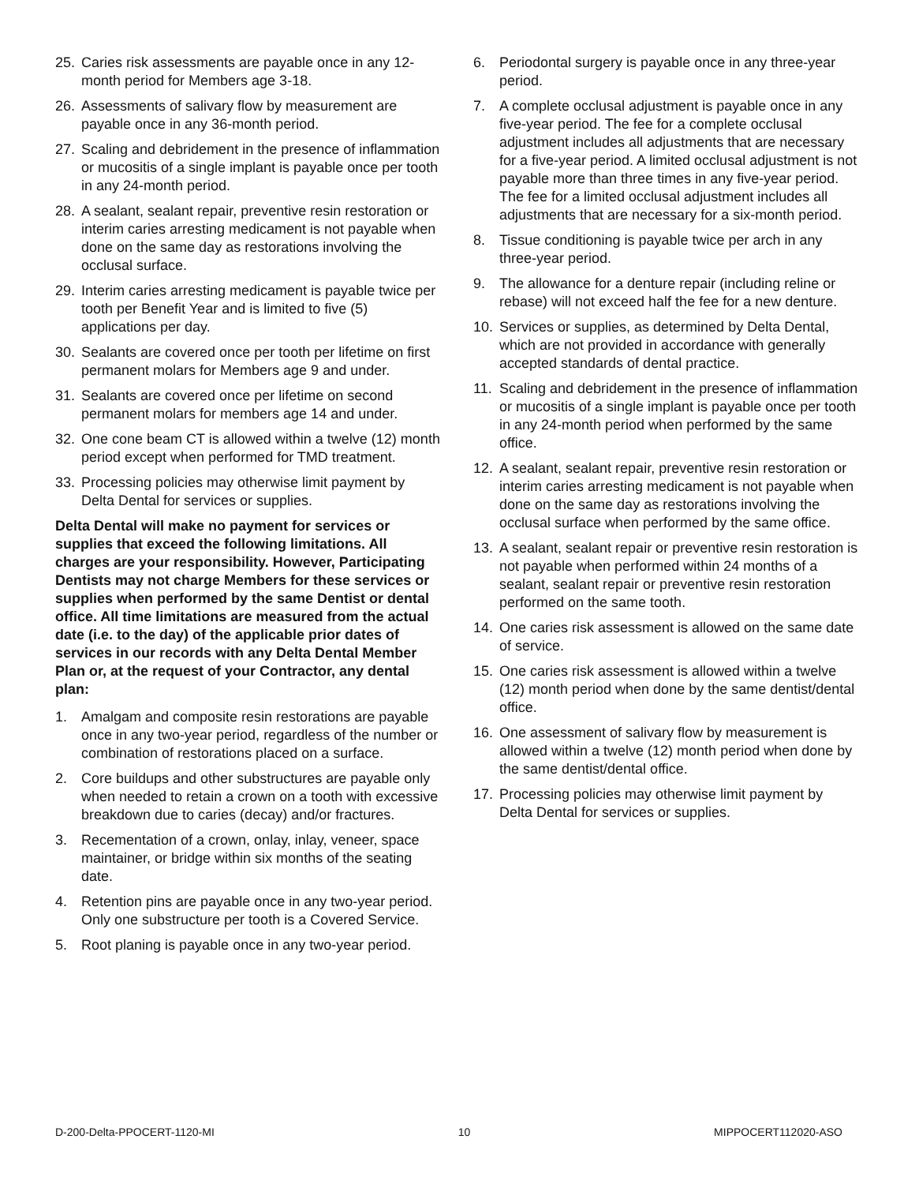25. Caries risk assessments are payable once in any 12-month period for Members age 3-18.
26. Assessments of salivary flow by measurement are payable once in any 36-month period.
27. Scaling and debridement in the presence of inflammation or mucositis of a single implant is payable once per tooth in any 24-month period.
28. A sealant, sealant repair, preventive resin restoration or interim caries arresting medicament is not payable when done on the same day as restorations involving the occlusal surface.
29. Interim caries arresting medicament is payable twice per tooth per Benefit Year and is limited to five (5) applications per day.
30. Sealants are covered once per tooth per lifetime on first permanent molars for Members age 9 and under.
31. Sealants are covered once per lifetime on second permanent molars for members age 14 and under.
32. One cone beam CT is allowed within a twelve (12) month period except when performed for TMD treatment.
33. Processing policies may otherwise limit payment by Delta Dental for services or supplies.
Delta Dental will make no payment for services or supplies that exceed the following limitations. All charges are your responsibility. However, Participating Dentists may not charge Members for these services or supplies when performed by the same Dentist or dental office. All time limitations are measured from the actual date (i.e. to the day) of the applicable prior dates of services in our records with any Delta Dental Member Plan or, at the request of your Contractor, any dental plan:
1. Amalgam and composite resin restorations are payable once in any two-year period, regardless of the number or combination of restorations placed on a surface.
2. Core buildups and other substructures are payable only when needed to retain a crown on a tooth with excessive breakdown due to caries (decay) and/or fractures.
3. Recementation of a crown, onlay, inlay, veneer, space maintainer, or bridge within six months of the seating date.
4. Retention pins are payable once in any two-year period. Only one substructure per tooth is a Covered Service.
5. Root planing is payable once in any two-year period.
6. Periodontal surgery is payable once in any three-year period.
7. A complete occlusal adjustment is payable once in any five-year period. The fee for a complete occlusal adjustment includes all adjustments that are necessary for a five-year period. A limited occlusal adjustment is not payable more than three times in any five-year period. The fee for a limited occlusal adjustment includes all adjustments that are necessary for a six-month period.
8. Tissue conditioning is payable twice per arch in any three-year period.
9. The allowance for a denture repair (including reline or rebase) will not exceed half the fee for a new denture.
10. Services or supplies, as determined by Delta Dental, which are not provided in accordance with generally accepted standards of dental practice.
11. Scaling and debridement in the presence of inflammation or mucositis of a single implant is payable once per tooth in any 24-month period when performed by the same office.
12. A sealant, sealant repair, preventive resin restoration or interim caries arresting medicament is not payable when done on the same day as restorations involving the occlusal surface when performed by the same office.
13. A sealant, sealant repair or preventive resin restoration is not payable when performed within 24 months of a sealant, sealant repair or preventive resin restoration performed on the same tooth.
14. One caries risk assessment is allowed on the same date of service.
15. One caries risk assessment is allowed within a twelve (12) month period when done by the same dentist/dental office.
16. One assessment of salivary flow by measurement is allowed within a twelve (12) month period when done by the same dentist/dental office.
17. Processing policies may otherwise limit payment by Delta Dental for services or supplies.
D-200-Delta-PPOCERT-1120-MI 10 MIPPOCERT112020-ASO